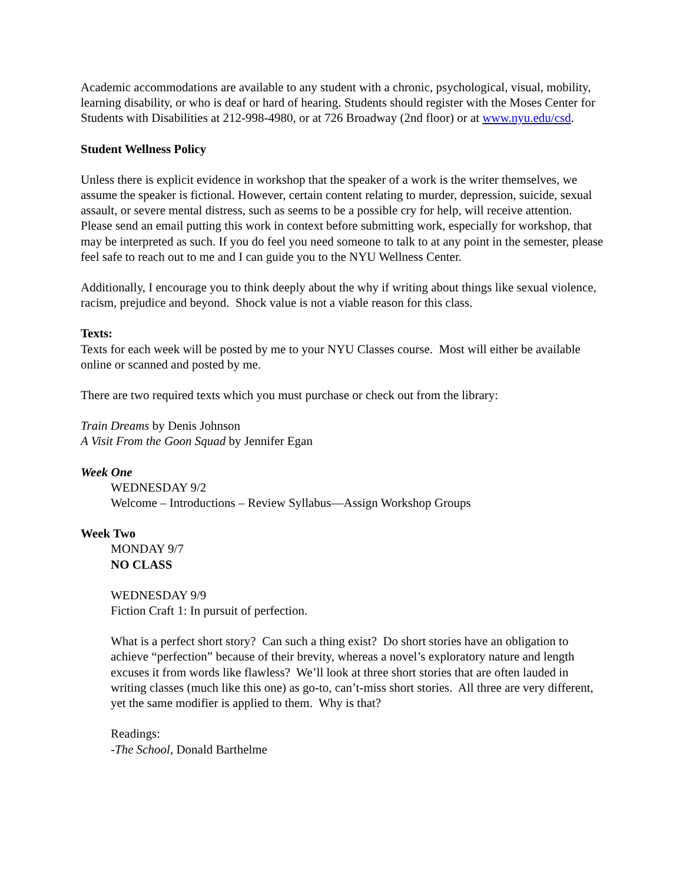Academic accommodations are available to any student with a chronic, psychological, visual, mobility, learning disability, or who is deaf or hard of hearing. Students should register with the Moses Center for Students with Disabilities at 212-998-4980, or at 726 Broadway (2nd floor) or at www.nyu.edu/csd.
Student Wellness Policy
Unless there is explicit evidence in workshop that the speaker of a work is the writer themselves, we assume the speaker is fictional. However, certain content relating to murder, depression, suicide, sexual assault, or severe mental distress, such as seems to be a possible cry for help, will receive attention. Please send an email putting this work in context before submitting work, especially for workshop, that may be interpreted as such. If you do feel you need someone to talk to at any point in the semester, please feel safe to reach out to me and I can guide you to the NYU Wellness Center.
Additionally, I encourage you to think deeply about the why if writing about things like sexual violence, racism, prejudice and beyond. Shock value is not a viable reason for this class.
Texts:
Texts for each week will be posted by me to your NYU Classes course. Most will either be available online or scanned and posted by me.
There are two required texts which you must purchase or check out from the library:
Train Dreams by Denis Johnson
A Visit From the Goon Squad by Jennifer Egan
Week One
WEDNESDAY 9/2
Welcome – Introductions – Review Syllabus—Assign Workshop Groups
Week Two
MONDAY 9/7
NO CLASS
WEDNESDAY 9/9
Fiction Craft 1: In pursuit of perfection.
What is a perfect short story? Can such a thing exist? Do short stories have an obligation to achieve “perfection” because of their brevity, whereas a novel’s exploratory nature and length excuses it from words like flawless? We’ll look at three short stories that are often lauded in writing classes (much like this one) as go-to, can’t-miss short stories. All three are very different, yet the same modifier is applied to them. Why is that?
Readings:
-The School, Donald Barthelme